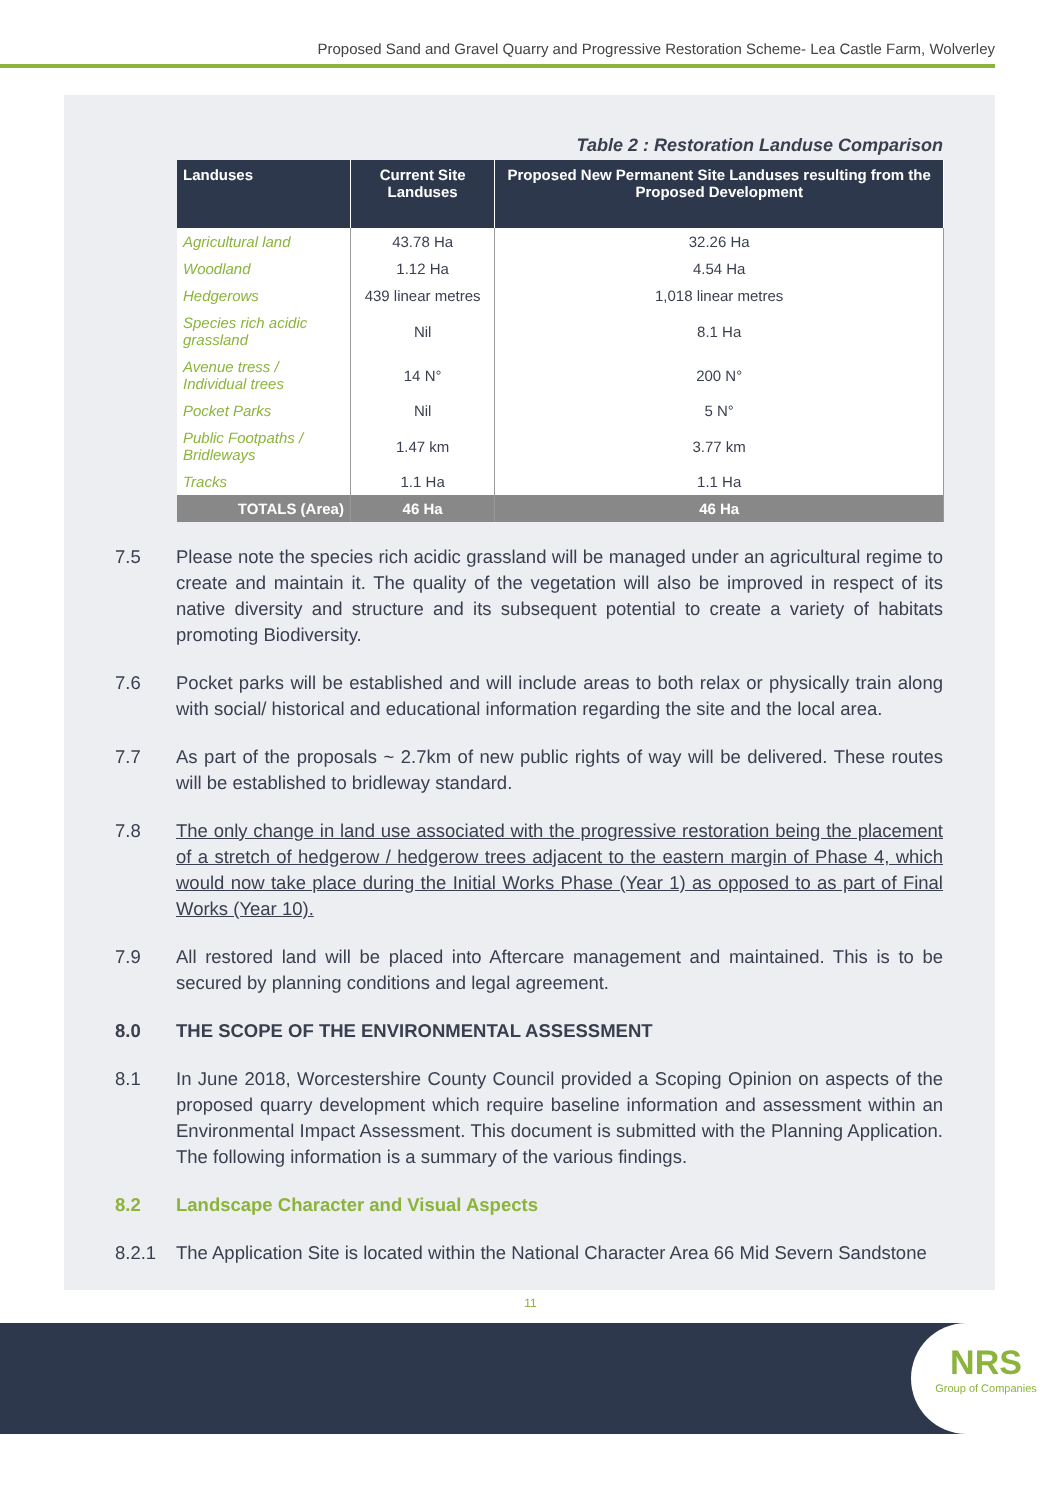Proposed Sand and Gravel Quarry and Progressive Restoration Scheme- Lea Castle Farm, Wolverley
Table 2 : Restoration Landuse Comparison
| Landuses | Current Site Landuses | Proposed New Permanent Site Landuses resulting from the Proposed Development |
| --- | --- | --- |
| Agricultural land | 43.78 Ha | 32.26 Ha |
| Woodland | 1.12 Ha | 4.54 Ha |
| Hedgerows | 439 linear metres | 1,018 linear metres |
| Species rich acidic grassland | Nil | 8.1 Ha |
| Avenue tress / Individual trees | 14 N° | 200 N° |
| Pocket Parks | Nil | 5 N° |
| Public Footpaths / Bridleways | 1.47 km | 3.77 km |
| Tracks | 1.1 Ha | 1.1 Ha |
| TOTALS (Area) | 46 Ha | 46 Ha |
7.5 Please note the species rich acidic grassland will be managed under an agricultural regime to create and maintain it. The quality of the vegetation will also be improved in respect of its native diversity and structure and its subsequent potential to create a variety of habitats promoting Biodiversity.
7.6 Pocket parks will be established and will include areas to both relax or physically train along with social/ historical and educational information regarding the site and the local area.
7.7 As part of the proposals ~ 2.7km of new public rights of way will be delivered. These routes will be established to bridleway standard.
7.8 The only change in land use associated with the progressive restoration being the placement of a stretch of hedgerow / hedgerow trees adjacent to the eastern margin of Phase 4, which would now take place during the Initial Works Phase (Year 1) as opposed to as part of Final Works (Year 10).
7.9 All restored land will be placed into Aftercare management and maintained. This is to be secured by planning conditions and legal agreement.
8.0 THE SCOPE OF THE ENVIRONMENTAL ASSESSMENT
8.1 In June 2018, Worcestershire County Council provided a Scoping Opinion on aspects of the proposed quarry development which require baseline information and assessment within an Environmental Impact Assessment. This document is submitted with the Planning Application. The following information is a summary of the various findings.
8.2 Landscape Character and Visual Aspects
8.2.1 The Application Site is located within the National Character Area 66 Mid Severn Sandstone
11
NRS
Group of Companies